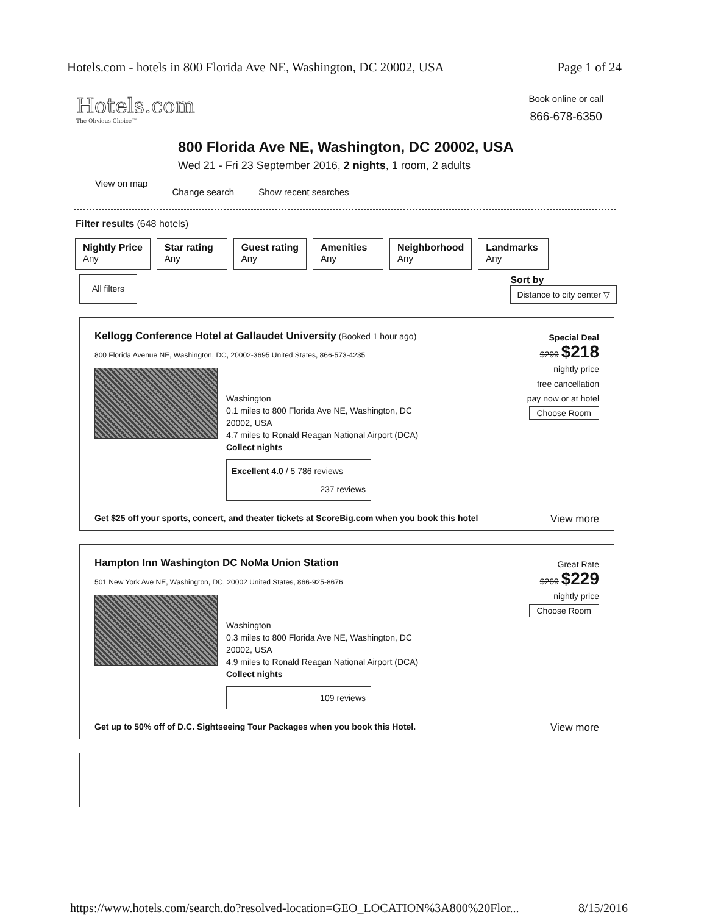Hotels.com - hotels in 800 Florida Ave NE, Washington, DC 20002, USA Page 1 of 24
Hotels.com
The Obvious Choice™
Book online or call
866-678-6350
800 Florida Ave NE, Washington, DC 20002, USA
Wed 21 - Fri 23 September 2016, 2 nights, 1 room, 2 adults
View on map Change search Show recent searches
Filter results (648 hotels)
Nightly Price
Any
Star rating
Any
Guest rating
Any
Amenities
Any
Neighborhood
Any
Landmarks
Any
All filters
Sort by
Distance to city center ▽
Kellogg Conference Hotel at Gallaudet University (Booked 1 hour ago)
800 Florida Avenue NE, Washington, DC, 20002-3695 United States, 866-573-4235
Special Deal
$299 $218
nightly price
free cancellation
pay now or at hotel
Choose Room
Washington
0.1 miles to 800 Florida Ave NE, Washington, DC
20002, USA
4.7 miles to Ronald Reagan National Airport (DCA)
Collect nights
Excellent 4.0 / 5 786 reviews
237 reviews
Get $25 off your sports, concert, and theater tickets at ScoreBig.com when you book this hotel View more
Hampton Inn Washington DC NoMa Union Station
501 New York Ave NE, Washington, DC, 20002 United States, 866-925-8676
Great Rate
$269 $229
nightly price
Choose Room
Washington
0.3 miles to 800 Florida Ave NE, Washington, DC
20002, USA
4.9 miles to Ronald Reagan National Airport (DCA)
Collect nights
109 reviews
Get up to 50% off of D.C. Sightseeing Tour Packages when you book this Hotel. View more
https://www.hotels.com/search.do?resolved-location=GEO_LOCATION%3A800%20Flor... 8/15/2016